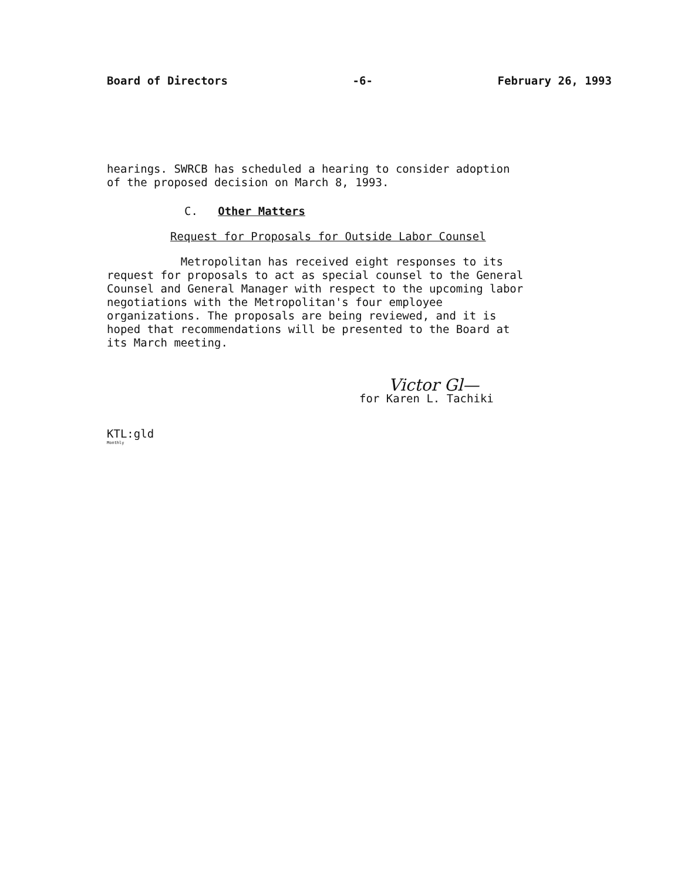Board of Directors -6- February 26, 1993
hearings. SWRCB has scheduled a hearing to consider adoption
of the proposed decision on March 8, 1993.
C. Other Matters
Request for Proposals for Outside Labor Counsel
Metropolitan has received eight responses to its
request for proposals to act as special counsel to the General
Counsel and General Manager with respect to the upcoming labor
negotiations with the Metropolitan's four employee
organizations. The proposals are being reviewed, and it is
hoped that recommendations will be presented to the Board at
its March meeting.
Victor Gl—
for Karen L. Tachiki
KTL:gld
Monthly